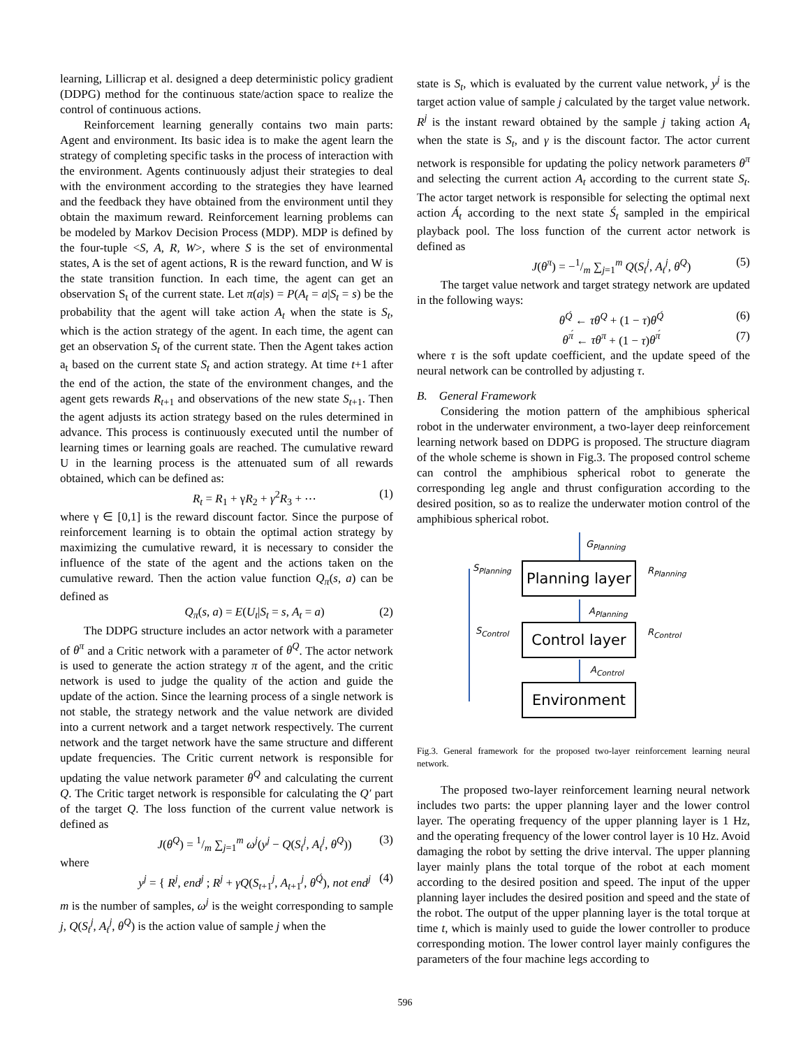learning, Lillicrap et al. designed a deep deterministic policy gradient (DDPG) method for the continuous state/action space to realize the control of continuous actions.
Reinforcement learning generally contains two main parts: Agent and environment. Its basic idea is to make the agent learn the strategy of completing specific tasks in the process of interaction with the environment. Agents continuously adjust their strategies to deal with the environment according to the strategies they have learned and the feedback they have obtained from the environment until they obtain the maximum reward. Reinforcement learning problems can be modeled by Markov Decision Process (MDP). MDP is defined by the four-tuple <S, A, R, W>, where S is the set of environmental states, A is the set of agent actions, R is the reward function, and W is the state transition function. In each time, the agent can get an observation S<sub>t</sub> of the current state. Let π(a|s) = P(A<sub>t</sub> = a|S<sub>t</sub> = s) be the probability that the agent will take action A<sub>t</sub> when the state is S<sub>t</sub>, which is the action strategy of the agent. In each time, the agent can get an observation S<sub>t</sub> of the current state. Then the Agent takes action a<sub>t</sub> based on the current state S<sub>t</sub> and action strategy. At time t+1 after the end of the action, the state of the environment changes, and the agent gets rewards R<sub>t+1</sub> and observations of the new state S<sub>t+1</sub>. Then the agent adjusts its action strategy based on the rules determined in advance. This process is continuously executed until the number of learning times or learning goals are reached. The cumulative reward U in the learning process is the attenuated sum of all rewards obtained, which can be defined as:
R<sub>t</sub> = R<sub>1</sub> + γR<sub>2</sub> + γ<sup>2</sup>R<sub>3</sub> + ⋯ (1)
where γ ∈ [0,1] is the reward discount factor. Since the purpose of reinforcement learning is to obtain the optimal action strategy by maximizing the cumulative reward, it is necessary to consider the influence of the state of the agent and the actions taken on the cumulative reward. Then the action value function Q<sub>π</sub>(s, a) can be defined as
Q<sub>π</sub>(s, a) = E(U<sub>t</sub>|S<sub>t</sub> = s, A<sub>t</sub> = a) (2)
The DDPG structure includes an actor network with a parameter of θ<sup>π</sup> and a Critic network with a parameter of θ<sup>Q</sup>. The actor network is used to generate the action strategy π of the agent, and the critic network is used to judge the quality of the action and guide the update of the action. Since the learning process of a single network is not stable, the strategy network and the value network are divided into a current network and a target network respectively. The current network and the target network have the same structure and different update frequencies. The Critic current network is responsible for updating the value network parameter θ<sup>Q</sup> and calculating the current Q. The Critic target network is responsible for calculating the Q′ part of the target Q. The loss function of the current value network is defined as
J(θ<sup>Q</sup>) = 1/m ∑<sub>j=1</sub><sup>m</sup> ω<sup>j</sup>(y<sup>j</sup> − Q(S<sub>t</sub><sup>j</sup>, A<sub>t</sub><sup>j</sup>, θ<sup>Q</sup>)) (3)
where
y<sup>j</sup> = { R<sup>j</sup>, end<sup>j</sup> ; R<sup>j</sup> + γQ(S<sub>t+1</sub><sup>j</sup>, A<sub>t+1</sub><sup>j</sup>, θ<sup>Q́</sup>), not end<sup>j</sup> (4)
m is the number of samples, ω<sup>j</sup> is the weight corresponding to sample j, Q(S<sub>t</sub><sup>j</sup>, A<sub>t</sub><sup>j</sup>, θ<sup>Q</sup>) is the action value of sample j when the
state is S<sub>t</sub>, which is evaluated by the current value network, y<sup>j</sup> is the target action value of sample j calculated by the target value network. R<sup>j</sup> is the instant reward obtained by the sample j taking action A<sub>t</sub> when the state is S<sub>t</sub>, and γ is the discount factor. The actor current network is responsible for updating the policy network parameters θ<sup>π</sup> and selecting the current action A<sub>t</sub> according to the current state S<sub>t</sub>. The actor target network is responsible for selecting the optimal next action Á<sub>t</sub> according to the next state Ś<sub>t</sub> sampled in the empirical playback pool. The loss function of the current actor network is defined as
J(θ<sup>π</sup>) = −1/m ∑<sub>j=1</sub><sup>m</sup> Q(S<sub>t</sub><sup>j</sup>, A<sub>t</sub><sup>j</sup>, θ<sup>Q</sup>) (5)
The target value network and target strategy network are updated in the following ways:
θ<sup>Q́</sup> ← τθ<sup>Q</sup> + (1 − τ)θ<sup>Q́</sup> (6)
θ<sup>π́</sup> ← τθ<sup>π</sup> + (1 − τ)θ<sup>π́</sup> (7)
where τ is the soft update coefficient, and the update speed of the neural network can be controlled by adjusting τ.
B. General Framework
Considering the motion pattern of the amphibious spherical robot in the underwater environment, a two-layer deep reinforcement learning network based on DDPG is proposed. The structure diagram of the whole scheme is shown in Fig.3. The proposed control scheme can control the amphibious spherical robot to generate the corresponding leg angle and thrust configuration according to the desired position, so as to realize the underwater motion control of the amphibious spherical robot.
Planning layer
Control layer
Environment
G<sub>Planning</sub>
S<sub>Planning</sub> R<sub>Planning</sub>
A<sub>Planning</sub>
S<sub>Control</sub> R<sub>Control</sub>
A<sub>Control</sub>
Fig.3. General framework for the proposed two-layer reinforcement learning neural network.
The proposed two-layer reinforcement learning neural network includes two parts: the upper planning layer and the lower control layer. The operating frequency of the upper planning layer is 1 Hz, and the operating frequency of the lower control layer is 10 Hz. Avoid damaging the robot by setting the drive interval. The upper planning layer mainly plans the total torque of the robot at each moment according to the desired position and speed. The input of the upper planning layer includes the desired position and speed and the state of the robot. The output of the upper planning layer is the total torque at time t, which is mainly used to guide the lower controller to produce corresponding motion. The lower control layer mainly configures the parameters of the four machine legs according to
596